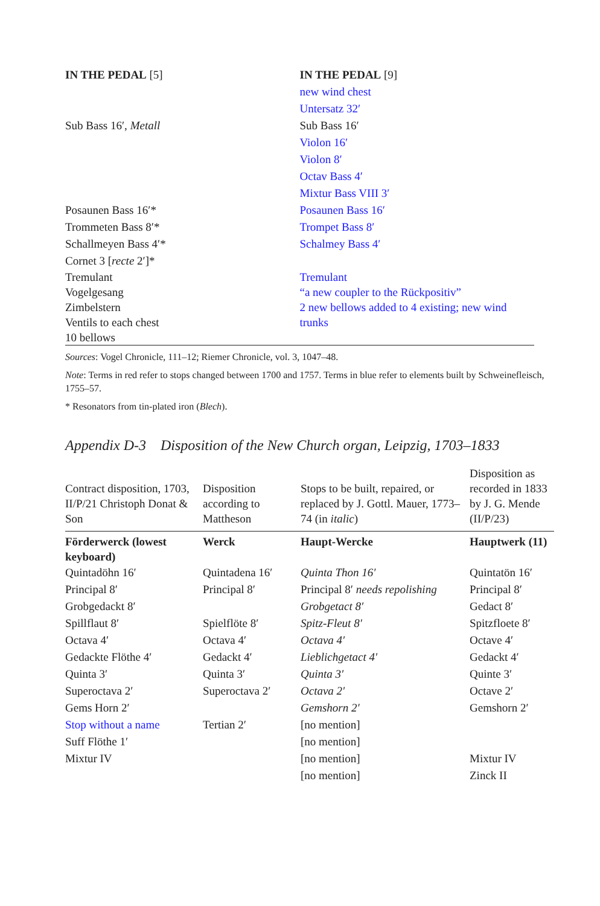| IN THE PEDAL [5] | IN THE PEDAL [9] |
| | new wind chest |
| | Untersatz 32′ |
| Sub Bass 16′, Metall | Sub Bass 16′ |
| | Violon 16′ |
| | Violon 8′ |
| | Octav Bass 4′ |
| | Mixtur Bass VIII 3′ |
| Posaunen Bass 16′* | Posaunen Bass 16′ |
| Trommeten Bass 8′* | Trompet Bass 8′ |
| Schallmeyen Bass 4′* | Schalmey Bass 4′ |
| Cornet 3 [ recte 2′]* | |
| Tremulant Vogelgesang Zimbelstern Ventils to each chest 10 bellows | Tremulant “a new coupler to the Rückpositiv” 2 new bellows added to 4 existing; new wind trunks |
Sources: Vogel Chronicle, 111–12; Riemer Chronicle, vol. 3, 1047–48.
Note: Terms in red refer to stops changed between 1700 and 1757. Terms in blue refer to elements built by Schweinefleisch, 1755–57.
* Resonators from tin-plated iron (Blech).
Appendix D-3 Disposition of the New Church organ, Leipzig, 1703–1833
| Contract disposition, 1703, II/P/21 Christoph Donat & Son | Disposition according to Mattheson | Stops to be built, repaired, or replaced by J. Gottl. Mauer, 1773–74 (in italic ) | Disposition as recorded in 1833 by J. G. Mende (II/P/23) |
| --- | --- | --- | --- |
| Förderwerck (lowest keyboard) | Werck | Haupt-Wercke | Hauptwerk (11) |
| Quintadöhn 16′ | Quintadena 16′ | Quinta Thon 16′ | Quintatön 16′ |
| Principal 8′ | Principal 8′ | Principal 8′ needs repolishing | Principal 8′ |
| Grobgedackt 8′ | | Grobgetact 8′ | Gedact 8′ |
| Spillflaut 8′ | Spielflöte 8′ | Spitz-Fleut 8′ | Spitzfloete 8′ |
| Octava 4′ | Octava 4′ | Octava 4′ | Octave 4′ |
| Gedackte Flöthe 4′ | Gedackt 4′ | Lieblichgetact 4′ | Gedackt 4′ |
| Quinta 3′ | Quinta 3′ | Quinta 3′ | Quinte 3′ |
| Superoctava 2′ | Superoctava 2′ | Octava 2′ | Octave 2′ |
| Gems Horn 2′ | | Gemshorn 2′ | Gemshorn 2′ |
| Stop without a name | Tertian 2′ | [no mention] | |
| Suff Flöthe 1′ | | [no mention] | |
| Mixtur IV | | [no mention] | Mixtur IV |
| | | [no mention] | Zinck II |